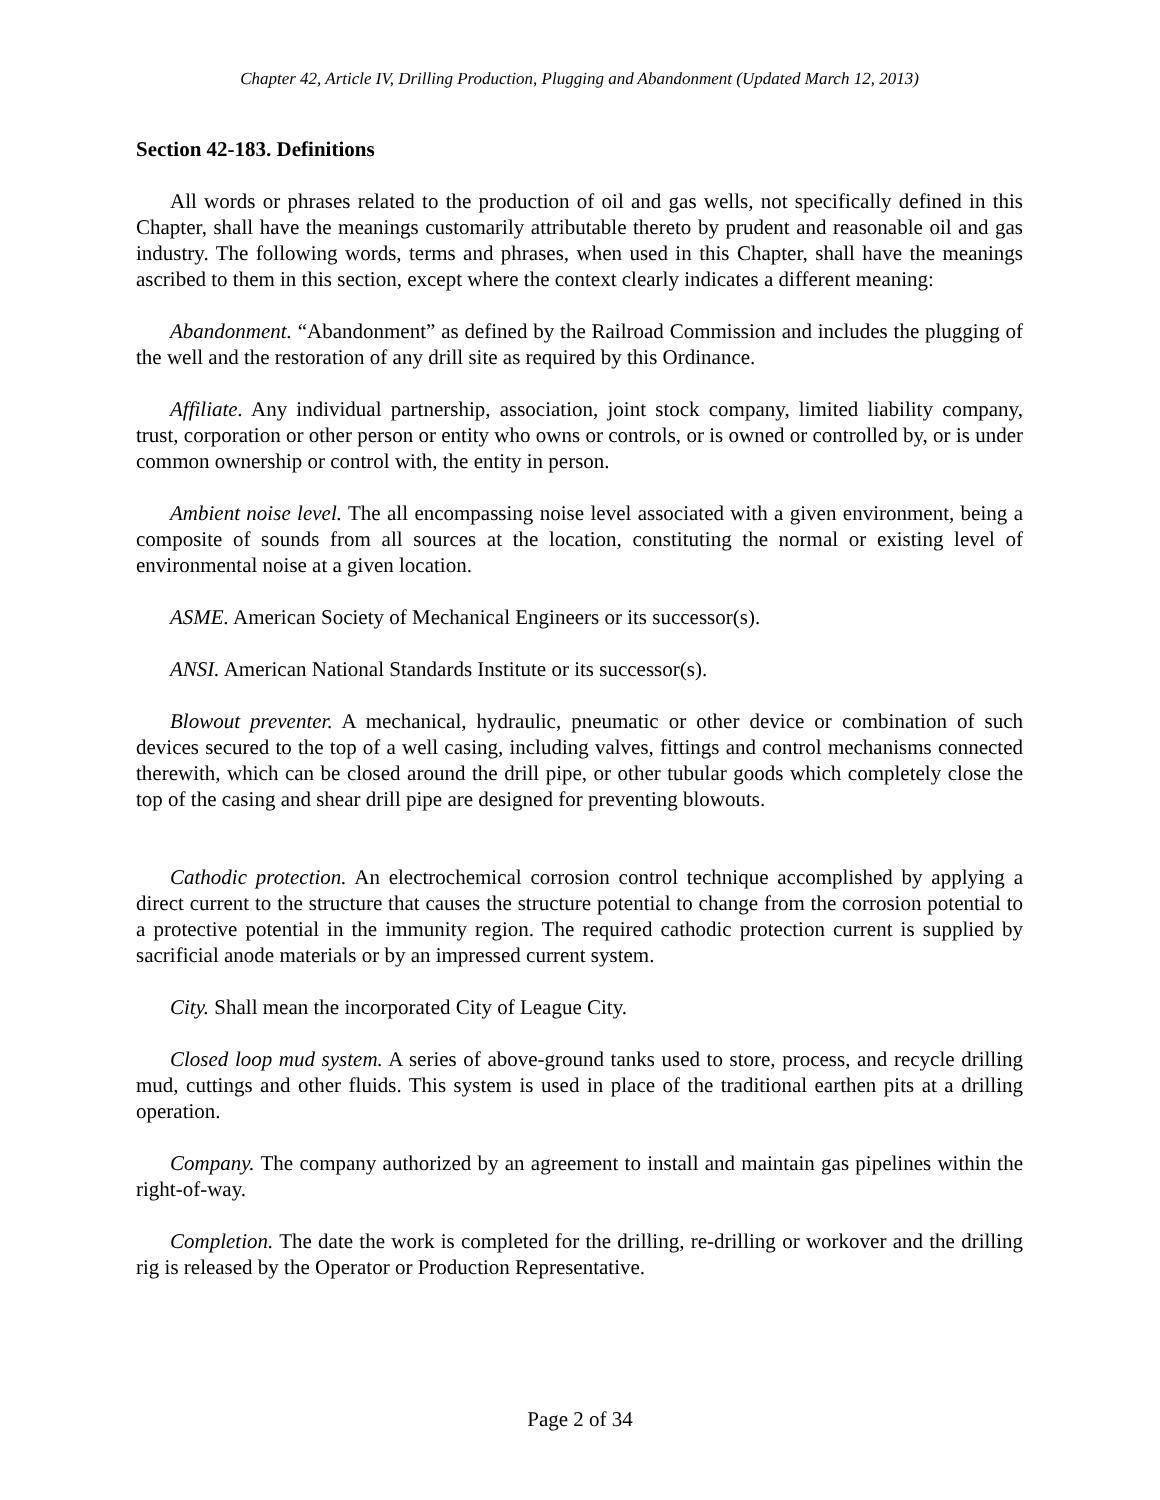Chapter 42, Article IV, Drilling Production, Plugging and Abandonment (Updated March 12, 2013)
Section 42-183. Definitions
All words or phrases related to the production of oil and gas wells, not specifically defined in this Chapter, shall have the meanings customarily attributable thereto by prudent and reasonable oil and gas industry. The following words, terms and phrases, when used in this Chapter, shall have the meanings ascribed to them in this section, except where the context clearly indicates a different meaning:
Abandonment. “Abandonment” as defined by the Railroad Commission and includes the plugging of the well and the restoration of any drill site as required by this Ordinance.
Affiliate. Any individual partnership, association, joint stock company, limited liability company, trust, corporation or other person or entity who owns or controls, or is owned or controlled by, or is under common ownership or control with, the entity in person.
Ambient noise level. The all encompassing noise level associated with a given environment, being a composite of sounds from all sources at the location, constituting the normal or existing level of environmental noise at a given location.
ASME. American Society of Mechanical Engineers or its successor(s).
ANSI. American National Standards Institute or its successor(s).
Blowout preventer. A mechanical, hydraulic, pneumatic or other device or combination of such devices secured to the top of a well casing, including valves, fittings and control mechanisms connected therewith, which can be closed around the drill pipe, or other tubular goods which completely close the top of the casing and shear drill pipe are designed for preventing blowouts.
Cathodic protection. An electrochemical corrosion control technique accomplished by applying a direct current to the structure that causes the structure potential to change from the corrosion potential to a protective potential in the immunity region. The required cathodic protection current is supplied by sacrificial anode materials or by an impressed current system.
City. Shall mean the incorporated City of League City.
Closed loop mud system. A series of above-ground tanks used to store, process, and recycle drilling mud, cuttings and other fluids. This system is used in place of the traditional earthen pits at a drilling operation.
Company. The company authorized by an agreement to install and maintain gas pipelines within the right-of-way.
Completion. The date the work is completed for the drilling, re-drilling or workover and the drilling rig is released by the Operator or Production Representative.
Page 2 of 34